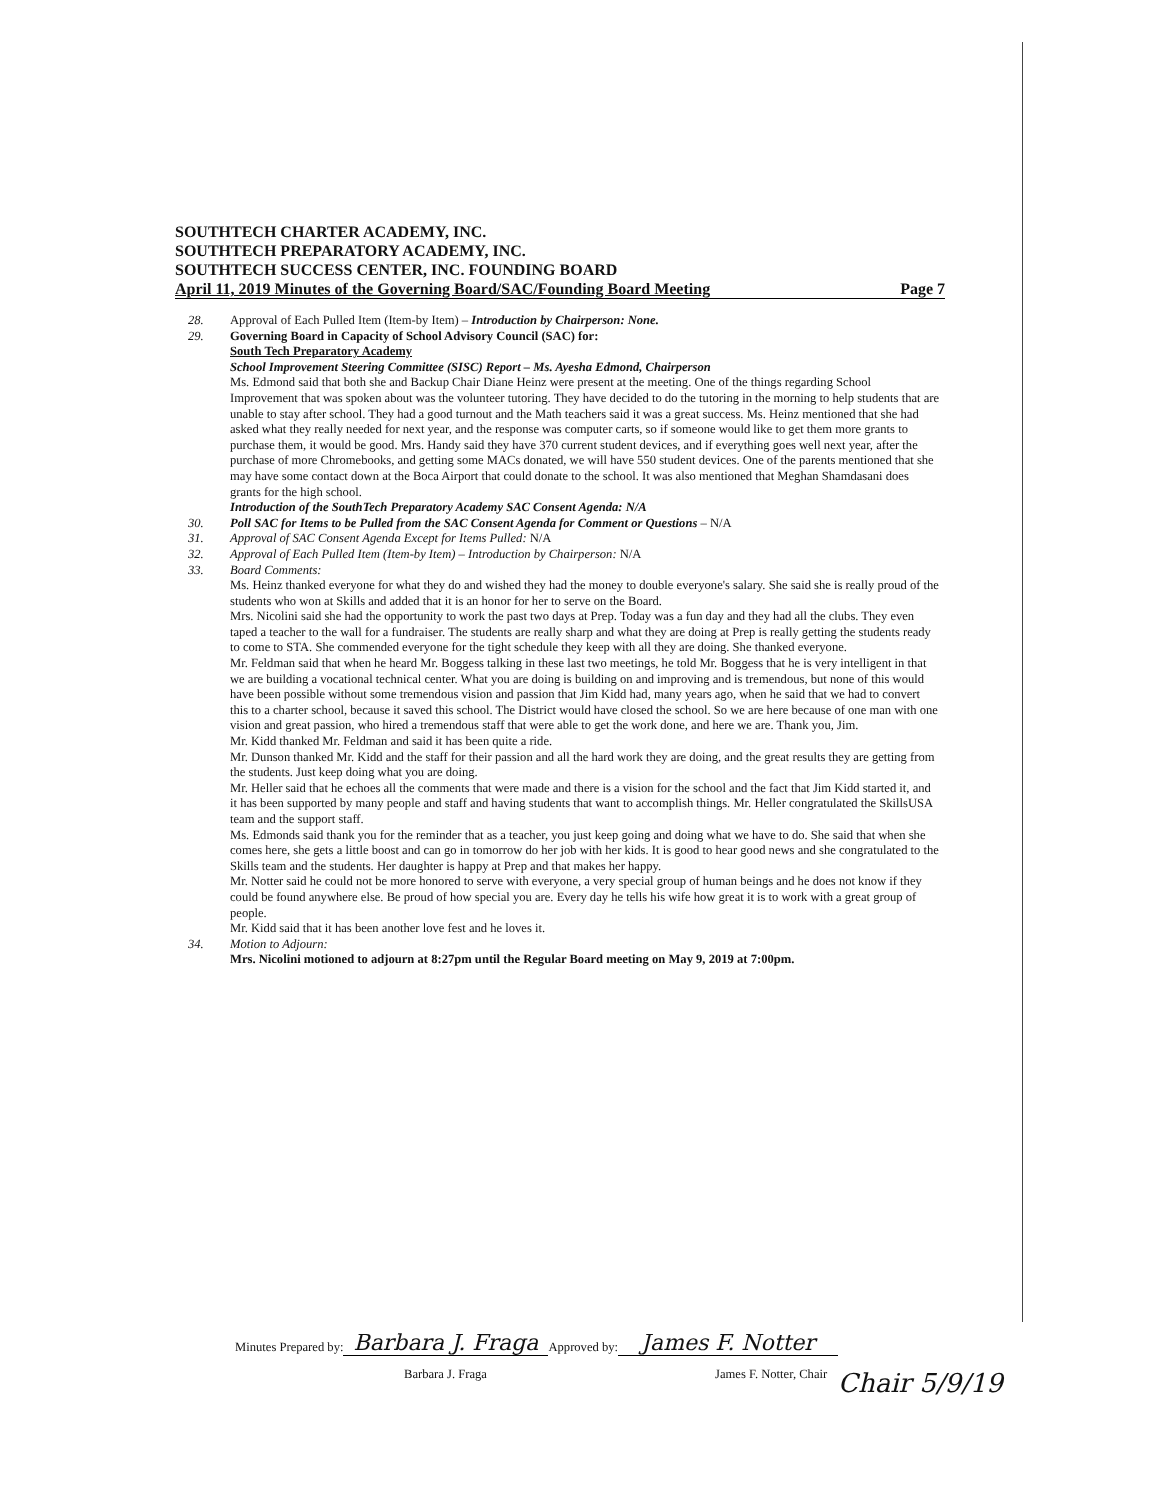SOUTHTECH CHARTER ACADEMY, INC.
SOUTHTECH PREPARATORY ACADEMY, INC.
SOUTHTECH SUCCESS CENTER, INC. FOUNDING BOARD
April 11, 2019 Minutes of the Governing Board/SAC/Founding Board Meeting Page 7
28. Approval of Each Pulled Item (Item-by Item) – Introduction by Chairperson: None.
29. Governing Board in Capacity of School Advisory Council (SAC) for:
South Tech Preparatory Academy
School Improvement Steering Committee (SISC) Report – Ms. Ayesha Edmond, Chairperson
Ms. Edmond said that both she and Backup Chair Diane Heinz were present at the meeting. One of the things regarding School Improvement that was spoken about was the volunteer tutoring. They have decided to do the tutoring in the morning to help students that are unable to stay after school. They had a good turnout and the Math teachers said it was a great success. Ms. Heinz mentioned that she had asked what they really needed for next year, and the response was computer carts, so if someone would like to get them more grants to purchase them, it would be good. Mrs. Handy said they have 370 current student devices, and if everything goes well next year, after the purchase of more Chromebooks, and getting some MACs donated, we will have 550 student devices. One of the parents mentioned that she may have some contact down at the Boca Airport that could donate to the school. It was also mentioned that Meghan Shamdasani does grants for the high school.
Introduction of the SouthTech Preparatory Academy SAC Consent Agenda: N/A
30. Poll SAC for Items to be Pulled from the SAC Consent Agenda for Comment or Questions – N/A
31. Approval of SAC Consent Agenda Except for Items Pulled: N/A
32. Approval of Each Pulled Item (Item-by Item) – Introduction by Chairperson: N/A
33. Board Comments:
Ms. Heinz thanked everyone for what they do and wished they had the money to double everyone's salary. She said she is really proud of the students who won at Skills and added that it is an honor for her to serve on the Board.
Mrs. Nicolini said she had the opportunity to work the past two days at Prep. Today was a fun day and they had all the clubs. They even taped a teacher to the wall for a fundraiser. The students are really sharp and what they are doing at Prep is really getting the students ready to come to STA. She commended everyone for the tight schedule they keep with all they are doing. She thanked everyone.
Mr. Feldman said that when he heard Mr. Boggess talking in these last two meetings, he told Mr. Boggess that he is very intelligent in that we are building a vocational technical center. What you are doing is building on and improving and is tremendous, but none of this would have been possible without some tremendous vision and passion that Jim Kidd had, many years ago, when he said that we had to convert this to a charter school, because it saved this school. The District would have closed the school. So we are here because of one man with one vision and great passion, who hired a tremendous staff that were able to get the work done, and here we are. Thank you, Jim.
Mr. Kidd thanked Mr. Feldman and said it has been quite a ride.
Mr. Dunson thanked Mr. Kidd and the staff for their passion and all the hard work they are doing, and the great results they are getting from the students. Just keep doing what you are doing.
Mr. Heller said that he echoes all the comments that were made and there is a vision for the school and the fact that Jim Kidd started it, and it has been supported by many people and staff and having students that want to accomplish things. Mr. Heller congratulated the SkillsUSA team and the support staff.
Ms. Edmonds said thank you for the reminder that as a teacher, you just keep going and doing what we have to do. She said that when she comes here, she gets a little boost and can go in tomorrow do her job with her kids. It is good to hear good news and she congratulated to the Skills team and the students. Her daughter is happy at Prep and that makes her happy.
Mr. Notter said he could not be more honored to serve with everyone, a very special group of human beings and he does not know if they could be found anywhere else. Be proud of how special you are. Every day he tells his wife how great it is to work with a great group of people.
Mr. Kidd said that it has been another love fest and he loves it.
34. Motion to Adjourn:
Mrs. Nicolini motioned to adjourn at 8:27pm until the Regular Board meeting on May 9, 2019 at 7:00pm.
Minutes Prepared by: Barbara J. Fraga Approved by: James F. Notter
Barbara J. Fraga James F. Notter, Chair
Chair 5/9/19